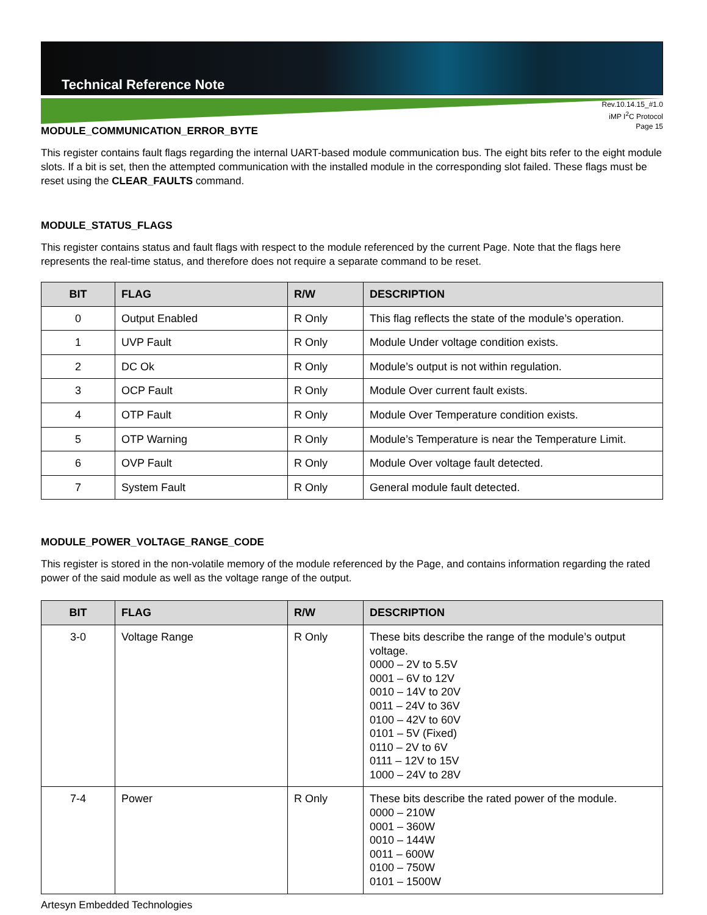Technical Reference Note
Rev.10.14.15_#1.0
iMP I<sup>2</sup>C Protocol
Page 15
MODULE_COMMUNICATION_ERROR_BYTE
This register contains fault flags regarding the internal UART-based module communication bus. The eight bits refer to the eight module slots. If a bit is set, then the attempted communication with the installed module in the corresponding slot failed. These flags must be reset using the CLEAR_FAULTS command.
MODULE_STATUS_FLAGS
This register contains status and fault flags with respect to the module referenced by the current Page. Note that the flags here represents the real-time status, and therefore does not require a separate command to be reset.
| BIT | FLAG | R/W | DESCRIPTION |
| --- | --- | --- | --- |
| 0 | Output Enabled | R Only | This flag reflects the state of the module’s operation. |
| 1 | UVP Fault | R Only | Module Under voltage condition exists. |
| 2 | DC Ok | R Only | Module’s output is not within regulation. |
| 3 | OCP Fault | R Only | Module Over current fault exists. |
| 4 | OTP Fault | R Only | Module Over Temperature condition exists. |
| 5 | OTP Warning | R Only | Module’s Temperature is near the Temperature Limit. |
| 6 | OVP Fault | R Only | Module Over voltage fault detected. |
| 7 | System Fault | R Only | General module fault detected. |
MODULE_POWER_VOLTAGE_RANGE_CODE
This register is stored in the non-volatile memory of the module referenced by the Page, and contains information regarding the rated power of the said module as well as the voltage range of the output.
| BIT | FLAG | R/W | DESCRIPTION |
| --- | --- | --- | --- |
| 3-0 | Voltage Range | R Only | These bits describe the range of the module’s output voltage. 0000 – 2V to 5.5V 0001 – 6V to 12V 0010 – 14V to 20V 0011 – 24V to 36V 0100 – 42V to 60V 0101 – 5V (Fixed) 0110 – 2V to 6V 0111 – 12V to 15V 1000 – 24V to 28V |
| 7-4 | Power | R Only | These bits describe the rated power of the module. 0000 – 210W 0001 – 360W 0010 – 144W 0011 – 600W 0100 – 750W 0101 – 1500W |
Artesyn Embedded Technologies